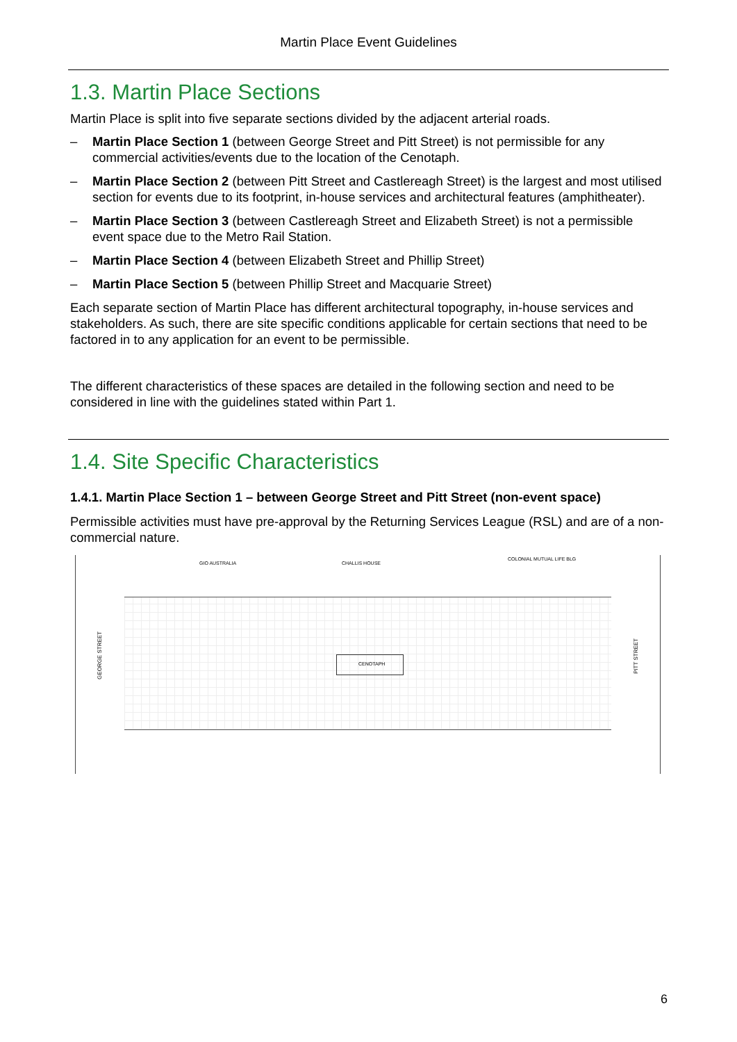Martin Place Event Guidelines
1.3. Martin Place Sections
Martin Place is split into five separate sections divided by the adjacent arterial roads.
– Martin Place Section 1 (between George Street and Pitt Street) is not permissible for any commercial activities/events due to the location of the Cenotaph.
– Martin Place Section 2 (between Pitt Street and Castlereagh Street) is the largest and most utilised section for events due to its footprint, in-house services and architectural features (amphitheater).
– Martin Place Section 3 (between Castlereagh Street and Elizabeth Street) is not a permissible event space due to the Metro Rail Station.
– Martin Place Section 4 (between Elizabeth Street and Phillip Street)
– Martin Place Section 5 (between Phillip Street and Macquarie Street)
Each separate section of Martin Place has different architectural topography, in-house services and stakeholders. As such, there are site specific conditions applicable for certain sections that need to be factored in to any application for an event to be permissible.
The different characteristics of these spaces are detailed in the following section and need to be considered in line with the guidelines stated within Part 1.
1.4. Site Specific Characteristics
1.4.1. Martin Place Section 1 – between George Street and Pitt Street (non-event space)
Permissible activities must have pre-approval by the Returning Services League (RSL) and are of a non-commercial nature.
GIO AUSTRALIA CHALLIS HOUSE
COLONIAL MUTUAL LIFE BLG
GEORGE STREET
PITT STREET
CENOTAPH
6